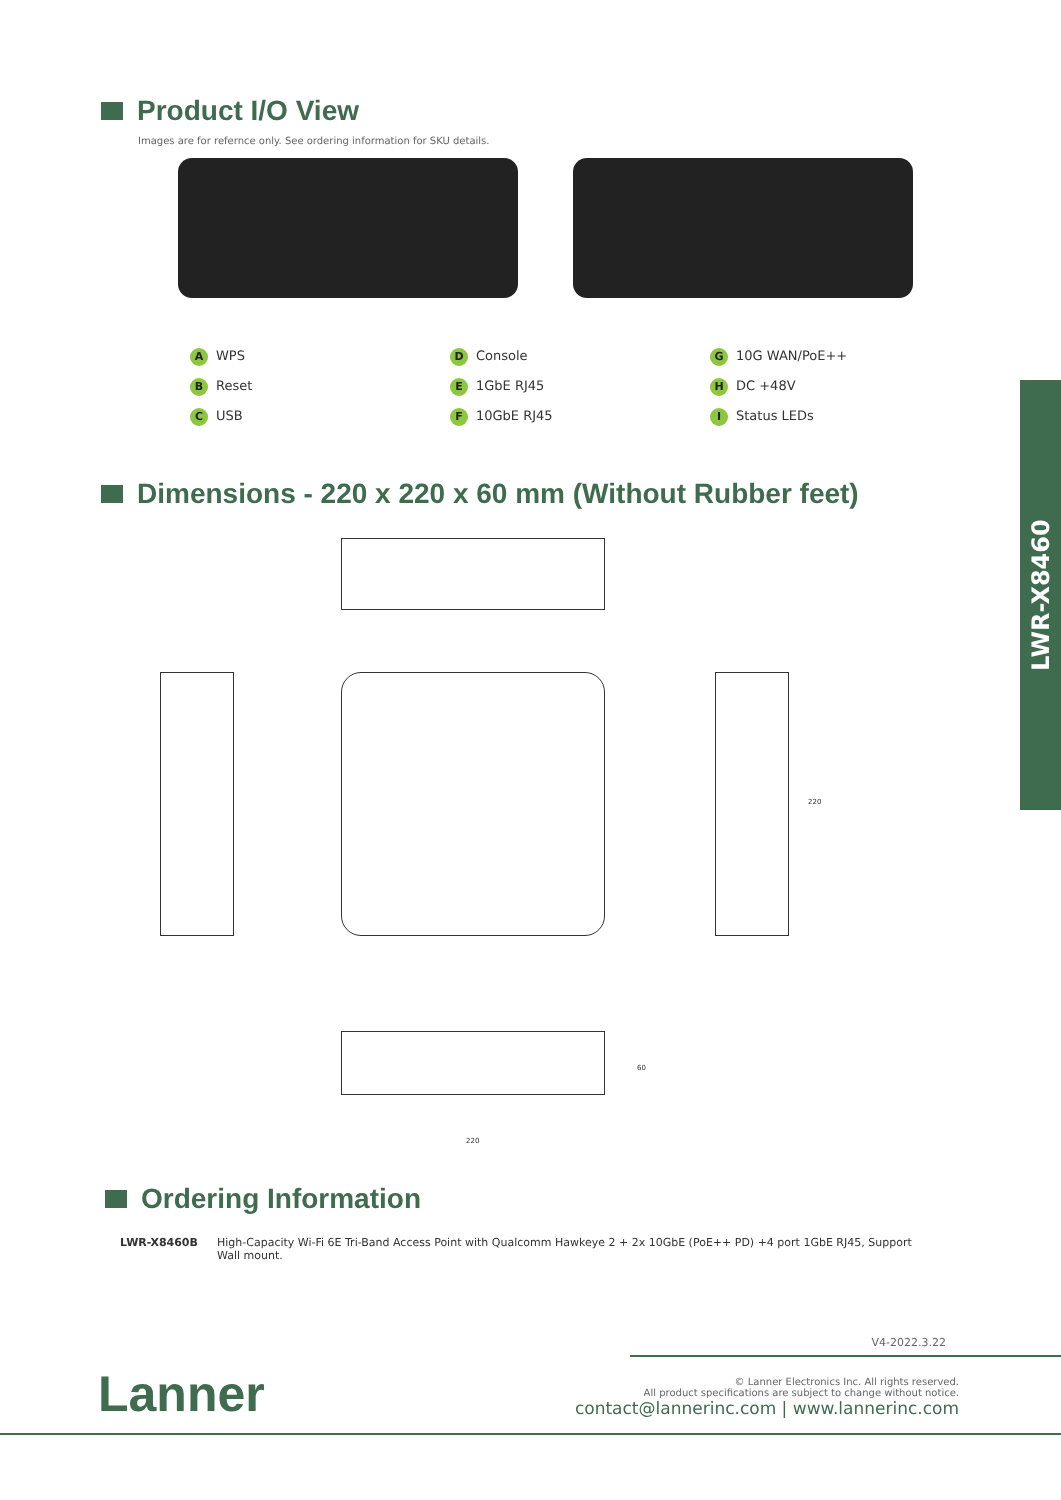Product I/O View
Images are for refernce only. See ordering information for SKU details.
A WPS
B Reset
C USB
D Console
E 1GbE RJ45
F 10GbE RJ45
G 10G WAN/PoE++
H DC +48V
I Status LEDs
Dimensions - 220 x 220 x 60 mm (Without Rubber feet)
220
60
220
LWR-X8460
Ordering Information
| LWR-X8460B | High-Capacity Wi-Fi 6E Tri-Band Access Point with Qualcomm Hawkeye 2 + 2x 10GbE (PoE++ PD) +4 port 1GbE RJ45, Support Wall mount. |
V4-2022.3.22
Lanner
© Lanner Electronics Inc. All rights reserved.
All product specifications are subject to change without notice.
contact@lannerinc.com | www.lannerinc.com